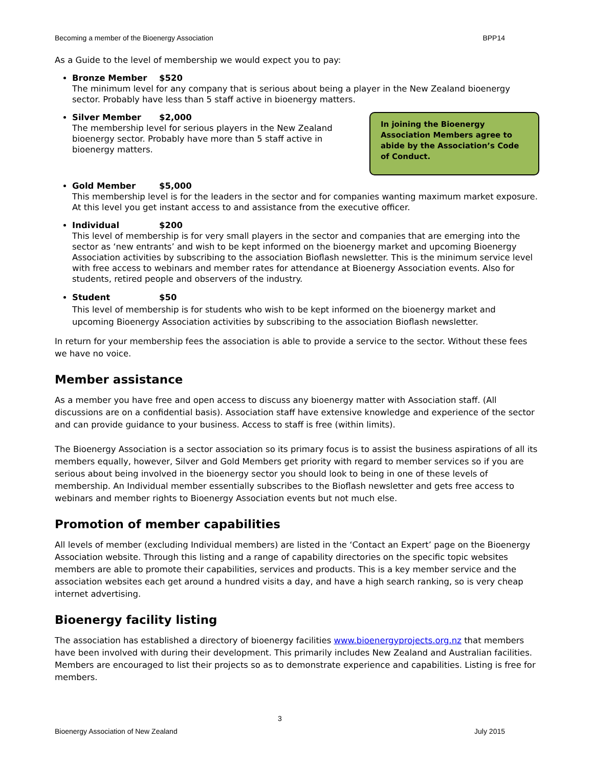Becoming a member of the Bioenergy Association BPP14
As a Guide to the level of membership we would expect you to pay:
Bronze Member $520
The minimum level for any company that is serious about being a player in the New Zealand bioenergy sector. Probably have less than 5 staff active in bioenergy matters.
In joining the Bioenergy Association Members agree to abide by the Association’s Code of Conduct.
Silver Member $2,000
The membership level for serious players in the New Zealand bioenergy sector. Probably have more than 5 staff active in bioenergy matters.
Gold Member $5,000
This membership level is for the leaders in the sector and for companies wanting maximum market exposure. At this level you get instant access to and assistance from the executive officer.
Individual $200
This level of membership is for very small players in the sector and companies that are emerging into the sector as ‘new entrants’ and wish to be kept informed on the bioenergy market and upcoming Bioenergy Association activities by subscribing to the association Bioflash newsletter. This is the minimum service level with free access to webinars and member rates for attendance at Bioenergy Association events. Also for students, retired people and observers of the industry.
Student $50
This level of membership is for students who wish to be kept informed on the bioenergy market and upcoming Bioenergy Association activities by subscribing to the association Bioflash newsletter.
In return for your membership fees the association is able to provide a service to the sector. Without these fees we have no voice.
Member assistance
As a member you have free and open access to discuss any bioenergy matter with Association staff. (All discussions are on a confidential basis). Association staff have extensive knowledge and experience of the sector and can provide guidance to your business. Access to staff is free (within limits).
The Bioenergy Association is a sector association so its primary focus is to assist the business aspirations of all its members equally, however, Silver and Gold Members get priority with regard to member services so if you are serious about being involved in the bioenergy sector you should look to being in one of these levels of membership. An Individual member essentially subscribes to the Bioflash newsletter and gets free access to webinars and member rights to Bioenergy Association events but not much else.
Promotion of member capabilities
All levels of member (excluding Individual members) are listed in the ‘Contact an Expert’ page on the Bioenergy Association website. Through this listing and a range of capability directories on the specific topic websites members are able to promote their capabilities, services and products. This is a key member service and the association websites each get around a hundred visits a day, and have a high search ranking, so is very cheap internet advertising.
Bioenergy facility listing
The association has established a directory of bioenergy facilities www.bioenergyprojects.org.nz that members have been involved with during their development. This primarily includes New Zealand and Australian facilities. Members are encouraged to list their projects so as to demonstrate experience and capabilities. Listing is free for members.
3
Bioenergy Association of New Zealand July 2015